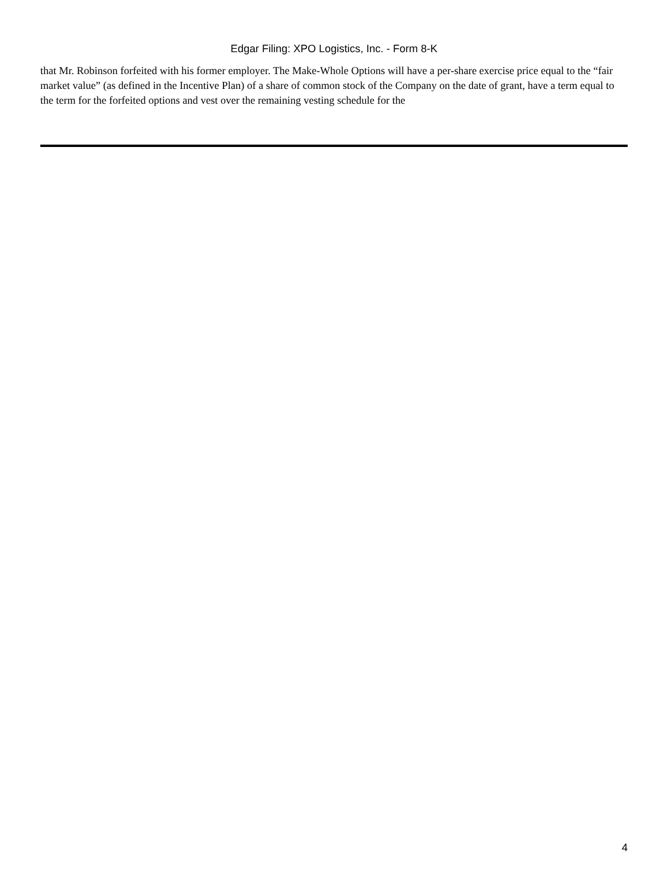Edgar Filing: XPO Logistics, Inc. - Form 8-K
that Mr. Robinson forfeited with his former employer. The Make-Whole Options will have a per-share exercise price equal to the “fair market value” (as defined in the Incentive Plan) of a share of common stock of the Company on the date of grant, have a term equal to the term for the forfeited options and vest over the remaining vesting schedule for the
4